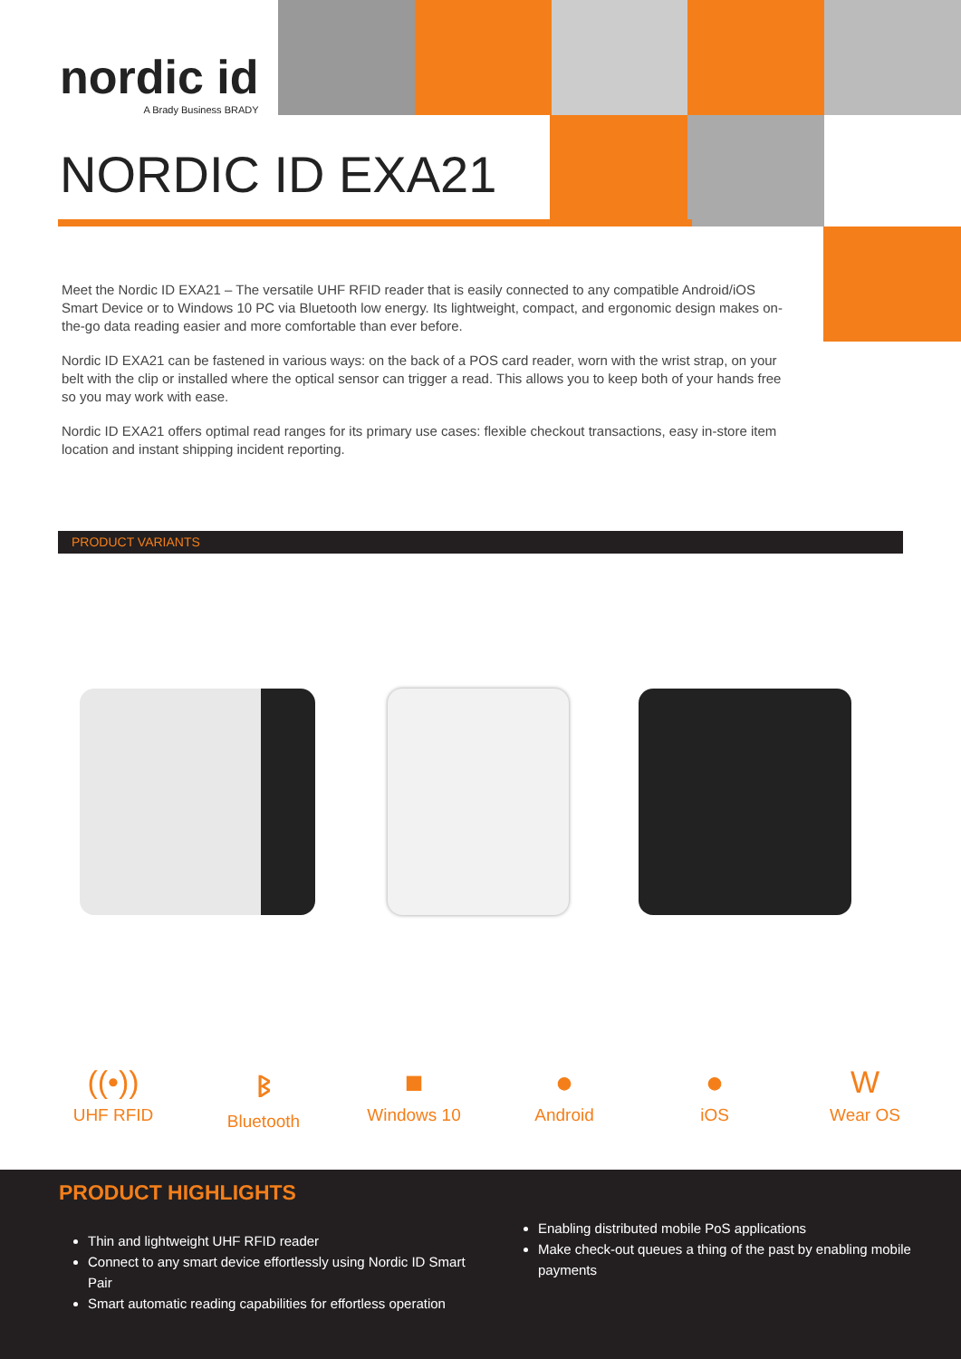nordic id
A Brady Business BRADY
NORDIC ID EXA21
Meet the Nordic ID EXA21 – The versatile UHF RFID reader that is easily connected to any compatible Android/iOS Smart Device or to Windows 10 PC via Bluetooth low energy. Its lightweight, compact, and ergonomic design makes on-the-go data reading easier and more comfortable than ever before.
Nordic ID EXA21 can be fastened in various ways: on the back of a POS card reader, worn with the wrist strap, on your belt with the clip or installed where the optical sensor can trigger a read. This allows you to keep both of your hands free so you may work with ease.
Nordic ID EXA21 offers optimal read ranges for its primary use cases: flexible checkout transactions, easy in-store item location and instant shipping incident reporting.
PRODUCT VARIANTS
((•))
UHF RFID
ᛒ
Bluetooth
■
Windows 10
●
Android
●
iOS
W
Wear OS
PRODUCT HIGHLIGHTS
Thin and lightweight UHF RFID reader
Connect to any smart device effortlessly using Nordic ID Smart Pair
Smart automatic reading capabilities for effortless operation
Enabling distributed mobile PoS applications
Make check-out queues a thing of the past by enabling mobile payments